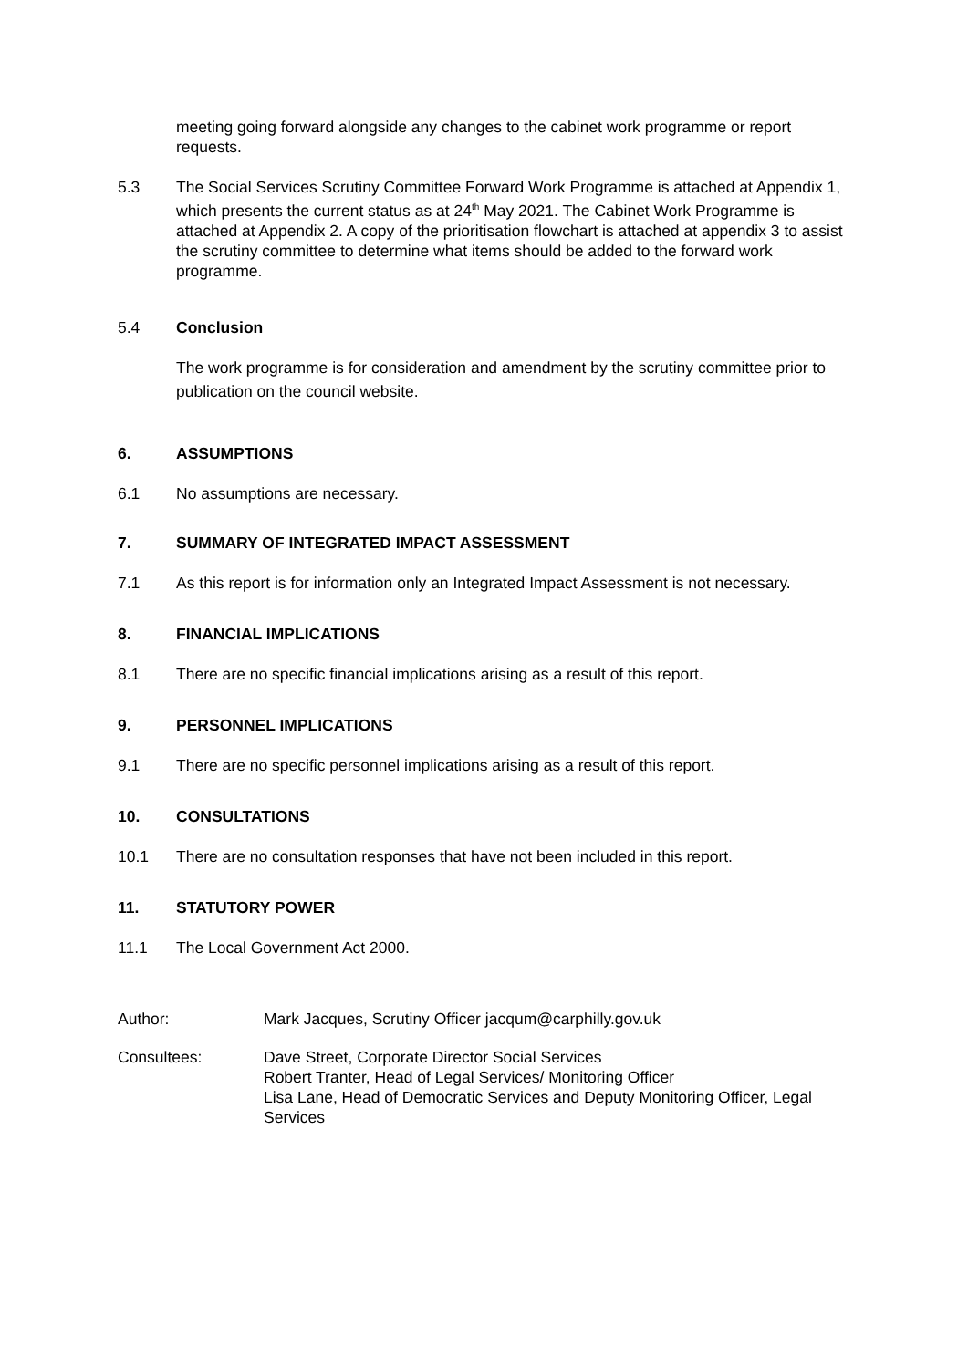meeting going forward alongside any changes to the cabinet work programme or report requests.
5.3 The Social Services Scrutiny Committee Forward Work Programme is attached at Appendix 1, which presents the current status as at 24<sup>th</sup> May 2021. The Cabinet Work Programme is attached at Appendix 2. A copy of the prioritisation flowchart is attached at appendix 3 to assist the scrutiny committee to determine what items should be added to the forward work programme.
5.4 Conclusion
The work programme is for consideration and amendment by the scrutiny committee prior to publication on the council website.
6. ASSUMPTIONS
6.1 No assumptions are necessary.
7. SUMMARY OF INTEGRATED IMPACT ASSESSMENT
7.1 As this report is for information only an Integrated Impact Assessment is not necessary.
8. FINANCIAL IMPLICATIONS
8.1 There are no specific financial implications arising as a result of this report.
9. PERSONNEL IMPLICATIONS
9.1 There are no specific personnel implications arising as a result of this report.
10. CONSULTATIONS
10.1 There are no consultation responses that have not been included in this report.
11. STATUTORY POWER
11.1 The Local Government Act 2000.
Author: Mark Jacques, Scrutiny Officer jacqum@carphilly.gov.uk
Consultees: Dave Street, Corporate Director Social Services
Robert Tranter, Head of Legal Services/ Monitoring Officer
Lisa Lane, Head of Democratic Services and Deputy Monitoring Officer, Legal Services